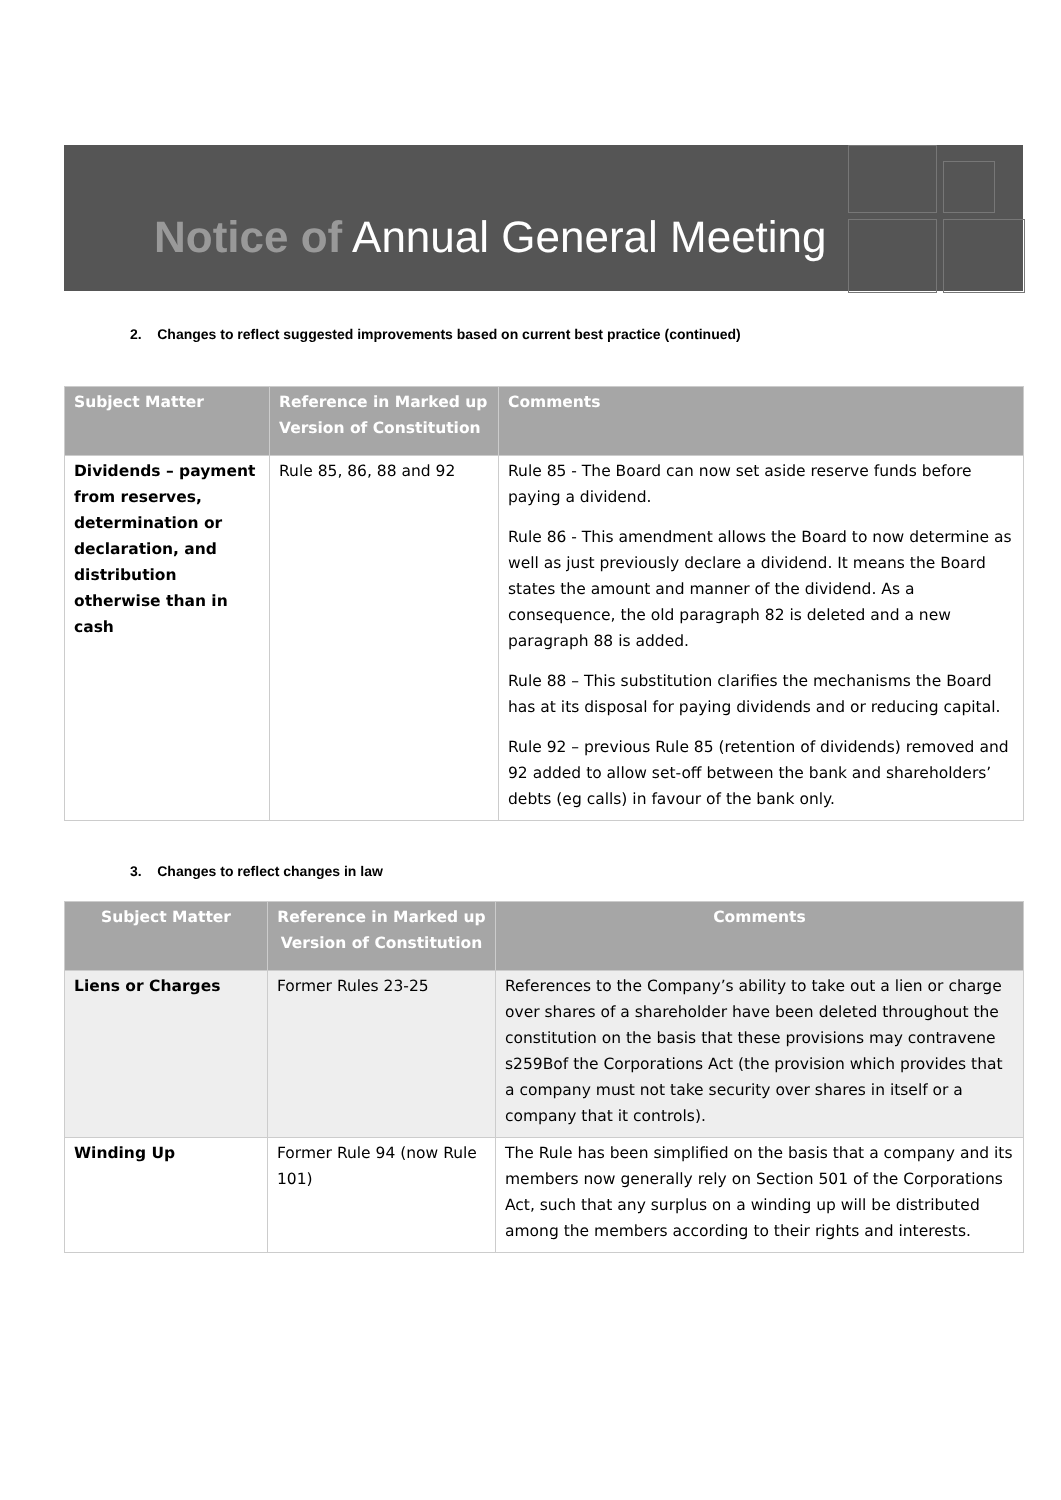Notice of Annual General Meeting
2. Changes to reflect suggested improvements based on current best practice (continued)
| Subject Matter | Reference in Marked up Version of Constitution | Comments |
| --- | --- | --- |
| Dividends – payment from reserves, determination or declaration, and distribution otherwise than in cash | Rule 85, 86, 88 and 92 | Rule 85 - The Board can now set aside reserve funds before paying a dividend. Rule 86 - This amendment allows the Board to now determine as well as just previously declare a dividend. It means the Board states the amount and manner of the dividend. As a consequence, the old paragraph 82 is deleted and a new paragraph 88 is added. Rule 88 – This substitution clarifies the mechanisms the Board has at its disposal for paying dividends and or reducing capital. Rule 92 – previous Rule 85 (retention of dividends) removed and 92 added to allow set-off between the bank and shareholders’ debts (eg calls) in favour of the bank only. |
3. Changes to reflect changes in law
| Subject Matter | Reference in Marked up Version of Constitution | Comments |
| --- | --- | --- |
| Liens or Charges | Former Rules 23-25 | References to the Company’s ability to take out a lien or charge over shares of a shareholder have been deleted throughout the constitution on the basis that these provisions may contravene s259Bof the Corporations Act (the provision which provides that a company must not take security over shares in itself or a company that it controls). |
| Winding Up | Former Rule 94 (now Rule 101) | The Rule has been simplified on the basis that a company and its members now generally rely on Section 501 of the Corporations Act, such that any surplus on a winding up will be distributed among the members according to their rights and interests. |